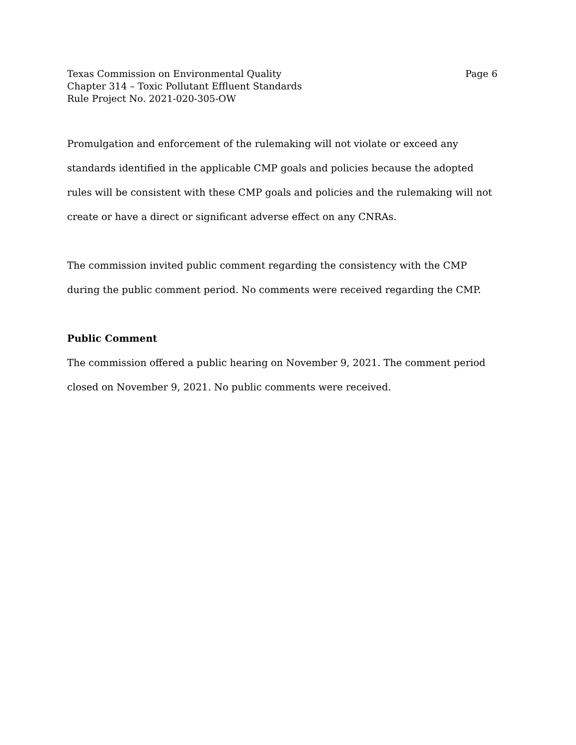Texas Commission on Environmental Quality Page 6
Chapter 314 – Toxic Pollutant Effluent Standards
Rule Project No. 2021-020-305-OW
Promulgation and enforcement of the rulemaking will not violate or exceed any standards identified in the applicable CMP goals and policies because the adopted rules will be consistent with these CMP goals and policies and the rulemaking will not create or have a direct or significant adverse effect on any CNRAs.
The commission invited public comment regarding the consistency with the CMP during the public comment period. No comments were received regarding the CMP.
Public Comment
The commission offered a public hearing on November 9, 2021. The comment period closed on November 9, 2021. No public comments were received.